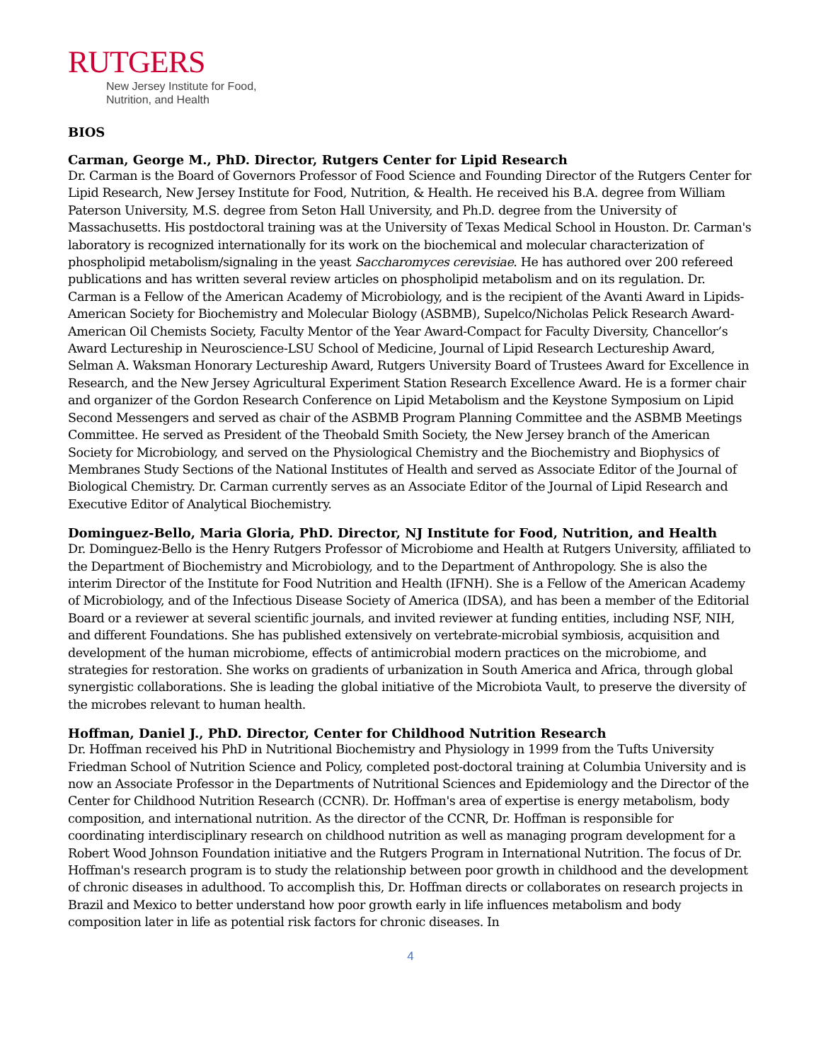RUTGERS
New Jersey Institute for Food,
Nutrition, and Health
BIOS
Carman, George M., PhD. Director, Rutgers Center for Lipid Research
Dr. Carman is the Board of Governors Professor of Food Science and Founding Director of the Rutgers Center for Lipid Research, New Jersey Institute for Food, Nutrition, & Health. He received his B.A. degree from William Paterson University, M.S. degree from Seton Hall University, and Ph.D. degree from the University of Massachusetts. His postdoctoral training was at the University of Texas Medical School in Houston. Dr. Carman's laboratory is recognized internationally for its work on the biochemical and molecular characterization of phospholipid metabolism/signaling in the yeast Saccharomyces cerevisiae. He has authored over 200 refereed publications and has written several review articles on phospholipid metabolism and on its regulation. Dr. Carman is a Fellow of the American Academy of Microbiology, and is the recipient of the Avanti Award in Lipids-American Society for Biochemistry and Molecular Biology (ASBMB), Supelco/Nicholas Pelick Research Award-American Oil Chemists Society, Faculty Mentor of the Year Award-Compact for Faculty Diversity, Chancellor’s Award Lectureship in Neuroscience-LSU School of Medicine, Journal of Lipid Research Lectureship Award, Selman A. Waksman Honorary Lectureship Award, Rutgers University Board of Trustees Award for Excellence in Research, and the New Jersey Agricultural Experiment Station Research Excellence Award. He is a former chair and organizer of the Gordon Research Conference on Lipid Metabolism and the Keystone Symposium on Lipid Second Messengers and served as chair of the ASBMB Program Planning Committee and the ASBMB Meetings Committee. He served as President of the Theobald Smith Society, the New Jersey branch of the American Society for Microbiology, and served on the Physiological Chemistry and the Biochemistry and Biophysics of Membranes Study Sections of the National Institutes of Health and served as Associate Editor of the Journal of Biological Chemistry. Dr. Carman currently serves as an Associate Editor of the Journal of Lipid Research and Executive Editor of Analytical Biochemistry.
Dominguez-Bello, Maria Gloria, PhD. Director, NJ Institute for Food, Nutrition, and Health
Dr. Dominguez-Bello is the Henry Rutgers Professor of Microbiome and Health at Rutgers University, affiliated to the Department of Biochemistry and Microbiology, and to the Department of Anthropology. She is also the interim Director of the Institute for Food Nutrition and Health (IFNH). She is a Fellow of the American Academy of Microbiology, and of the Infectious Disease Society of America (IDSA), and has been a member of the Editorial Board or a reviewer at several scientific journals, and invited reviewer at funding entities, including NSF, NIH, and different Foundations. She has published extensively on vertebrate-microbial symbiosis, acquisition and development of the human microbiome, effects of antimicrobial modern practices on the microbiome, and strategies for restoration. She works on gradients of urbanization in South America and Africa, through global synergistic collaborations. She is leading the global initiative of the Microbiota Vault, to preserve the diversity of the microbes relevant to human health.
Hoffman, Daniel J., PhD. Director, Center for Childhood Nutrition Research
Dr. Hoffman received his PhD in Nutritional Biochemistry and Physiology in 1999 from the Tufts University Friedman School of Nutrition Science and Policy, completed post-doctoral training at Columbia University and is now an Associate Professor in the Departments of Nutritional Sciences and Epidemiology and the Director of the Center for Childhood Nutrition Research (CCNR). Dr. Hoffman's area of expertise is energy metabolism, body composition, and international nutrition. As the director of the CCNR, Dr. Hoffman is responsible for coordinating interdisciplinary research on childhood nutrition as well as managing program development for a Robert Wood Johnson Foundation initiative and the Rutgers Program in International Nutrition. The focus of Dr. Hoffman's research program is to study the relationship between poor growth in childhood and the development of chronic diseases in adulthood. To accomplish this, Dr. Hoffman directs or collaborates on research projects in Brazil and Mexico to better understand how poor growth early in life influences metabolism and body composition later in life as potential risk factors for chronic diseases. In
4